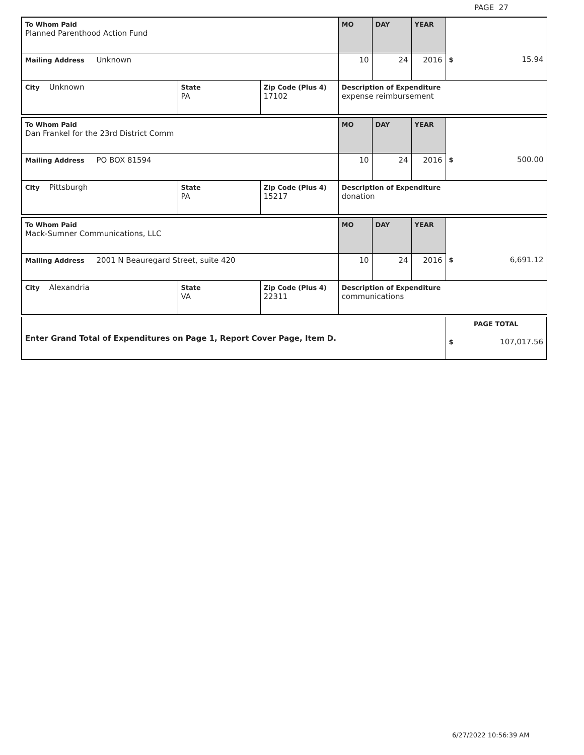PAGE 27
| To Whom Paid Planned Parenthood Action Fund | | | MO | DAY | YEAR | |
| Mailing Address Unknown | | | 10 | 24 | 2016 | $ 15.94 |
| City Unknown | State PA | Zip Code (Plus 4) 17102 | Description of Expenditure expense reimbursement | | | |
| To Whom Paid Dan Frankel for the 23rd District Comm | | | MO | DAY | YEAR | |
| Mailing Address PO BOX 81594 | | | 10 | 24 | 2016 | $ 500.00 |
| City Pittsburgh | State PA | Zip Code (Plus 4) 15217 | Description of Expenditure donation | | | |
| To Whom Paid Mack-Sumner Communications, LLC | | | MO | DAY | YEAR | |
| Mailing Address 2001 N Beauregard Street, suite 420 | | | 10 | 24 | 2016 | $ 6,691.12 |
| City Alexandria | State VA | Zip Code (Plus 4) 22311 | Description of Expenditure communications | | | |
| Enter Grand Total of Expenditures on Page 1, Report Cover Page, Item D. | PAGE TOTAL $ 107,017.56 |
6/27/2022 10:56:39 AM